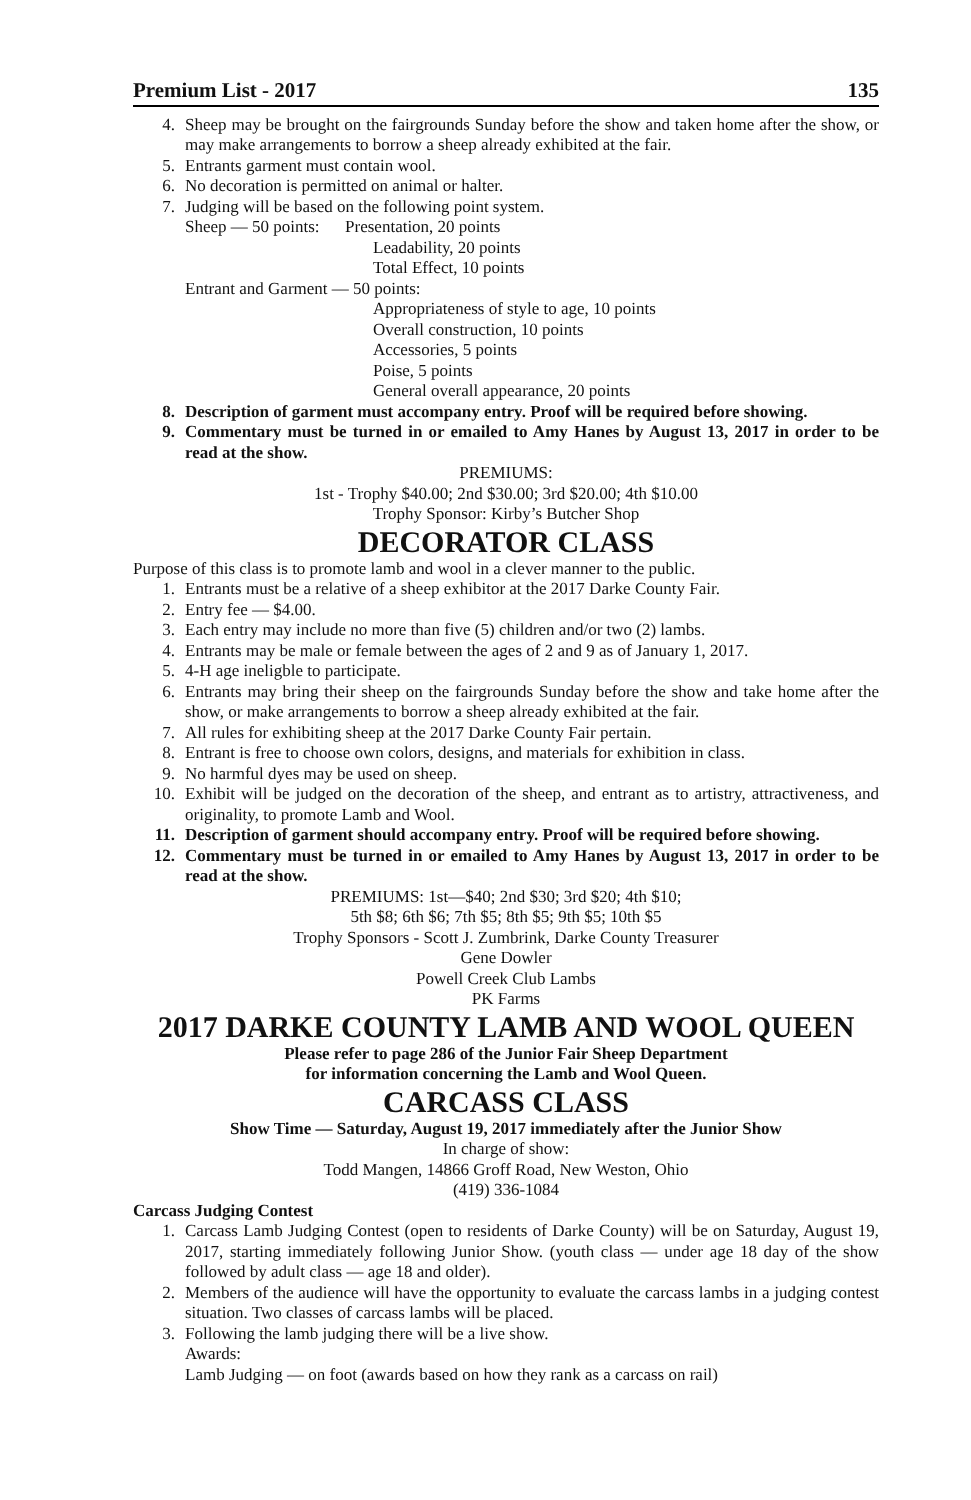Premium List - 2017 135
4. Sheep may be brought on the fairgrounds Sunday before the show and taken home after the show, or may make arrangements to borrow a sheep already exhibited at the fair.
5. Entrants garment must contain wool.
6. No decoration is permitted on animal or halter.
7. Judging will be based on the following point system.
Sheep — 50 points: Presentation, 20 points
Leadability, 20 points
Total Effect, 10 points
Entrant and Garment — 50 points:
Appropriateness of style to age, 10 points
Overall construction, 10 points
Accessories, 5 points
Poise, 5 points
General overall appearance, 20 points
8. Description of garment must accompany entry. Proof will be required before showing.
9. Commentary must be turned in or emailed to Amy Hanes by August 13, 2017 in order to be read at the show.
PREMIUMS:
1st - Trophy $40.00; 2nd $30.00; 3rd $20.00; 4th $10.00
Trophy Sponsor: Kirby’s Butcher Shop
DECORATOR CLASS
Purpose of this class is to promote lamb and wool in a clever manner to the public.
1. Entrants must be a relative of a sheep exhibitor at the 2017 Darke County Fair.
2. Entry fee — $4.00.
3. Each entry may include no more than five (5) children and/or two (2) lambs.
4. Entrants may be male or female between the ages of 2 and 9 as of January 1, 2017.
5. 4-H age ineligble to participate.
6. Entrants may bring their sheep on the fairgrounds Sunday before the show and take home after the show, or make arrangements to borrow a sheep already exhibited at the fair.
7. All rules for exhibiting sheep at the 2017 Darke County Fair pertain.
8. Entrant is free to choose own colors, designs, and materials for exhibition in class.
9. No harmful dyes may be used on sheep.
10. Exhibit will be judged on the decoration of the sheep, and entrant as to artistry, attractiveness, and originality, to promote Lamb and Wool.
11. Description of garment should accompany entry. Proof will be required before showing.
12. Commentary must be turned in or emailed to Amy Hanes by August 13, 2017 in order to be read at the show.
PREMIUMS: 1st—$40; 2nd $30; 3rd $20; 4th $10;
5th $8; 6th $6; 7th $5; 8th $5; 9th $5; 10th $5
Trophy Sponsors - Scott J. Zumbrink, Darke County Treasurer
Gene Dowler
Powell Creek Club Lambs
PK Farms
2017 DARKE COUNTY LAMB AND WOOL QUEEN
Please refer to page 286 of the Junior Fair Sheep Department
for information concerning the Lamb and Wool Queen.
CARCASS CLASS
Show Time — Saturday, August 19, 2017 immediately after the Junior Show
In charge of show:
Todd Mangen, 14866 Groff Road, New Weston, Ohio
(419) 336-1084
Carcass Judging Contest
1. Carcass Lamb Judging Contest (open to residents of Darke County) will be on Saturday, August 19, 2017, starting immediately following Junior Show. (youth class — under age 18 day of the show followed by adult class — age 18 and older).
2. Members of the audience will have the opportunity to evaluate the carcass lambs in a judging contest situation. Two classes of carcass lambs will be placed.
3. Following the lamb judging there will be a live show.
Awards:
Lamb Judging — on foot (awards based on how they rank as a carcass on rail)